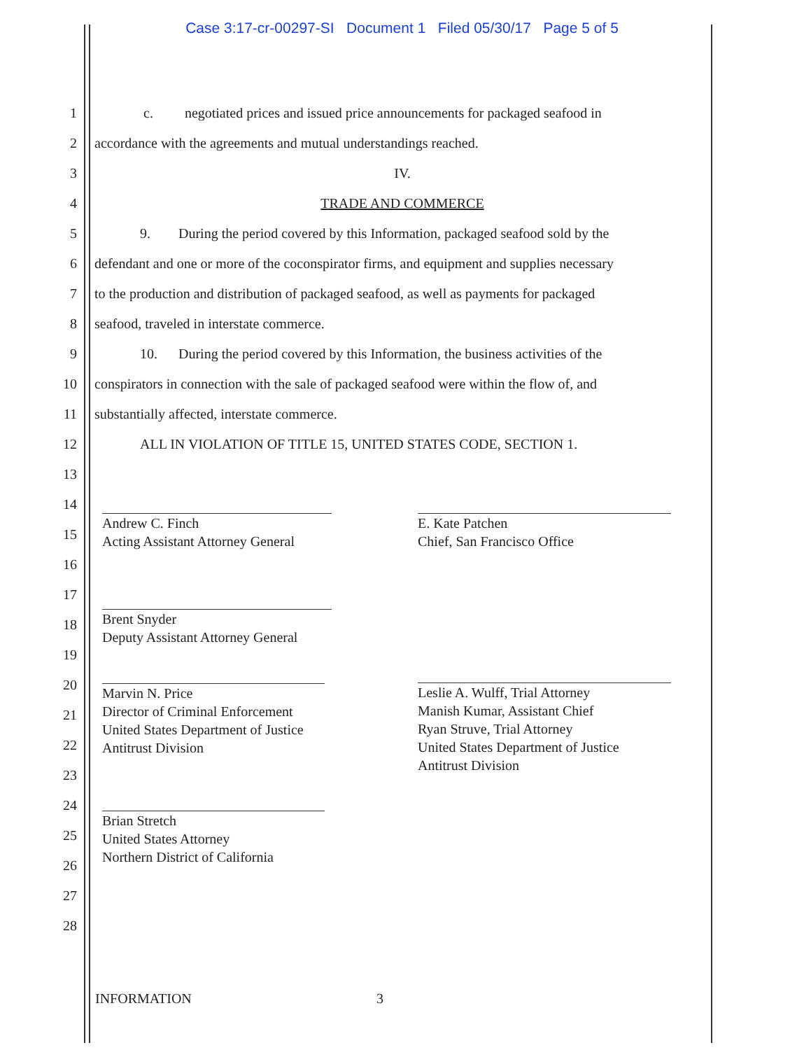Case 3:17-cr-00297-SI Document 1 Filed 05/30/17 Page 5 of 5
1 c. negotiated prices and issued price announcements for packaged seafood in
2 accordance with the agreements and mutual understandings reached.
3 IV.
4 TRADE AND COMMERCE
5 9. During the period covered by this Information, packaged seafood sold by the
6 defendant and one or more of the coconspirator firms, and equipment and supplies necessary
7 to the production and distribution of packaged seafood, as well as payments for packaged
8 seafood, traveled in interstate commerce.
9 10. During the period covered by this Information, the business activities of the
10 conspirators in connection with the sale of packaged seafood were within the flow of, and
11 substantially affected, interstate commerce.
12 ALL IN VIOLATION OF TITLE 15, UNITED STATES CODE, SECTION 1.
13
14
15
16
17
18
19
20
21
22
23
24
25
26
27
28
Andrew C. Finch
Acting Assistant Attorney General
Brent Snyder
Deputy Assistant Attorney General
Marvin N. Price
Director of Criminal Enforcement
United States Department of Justice
Antitrust Division
Brian Stretch
United States Attorney
Northern District of California
E. Kate Patchen
Chief, San Francisco Office
Leslie A. Wulff, Trial Attorney
Manish Kumar, Assistant Chief
Ryan Struve, Trial Attorney
United States Department of Justice
Antitrust Division
INFORMATION 3